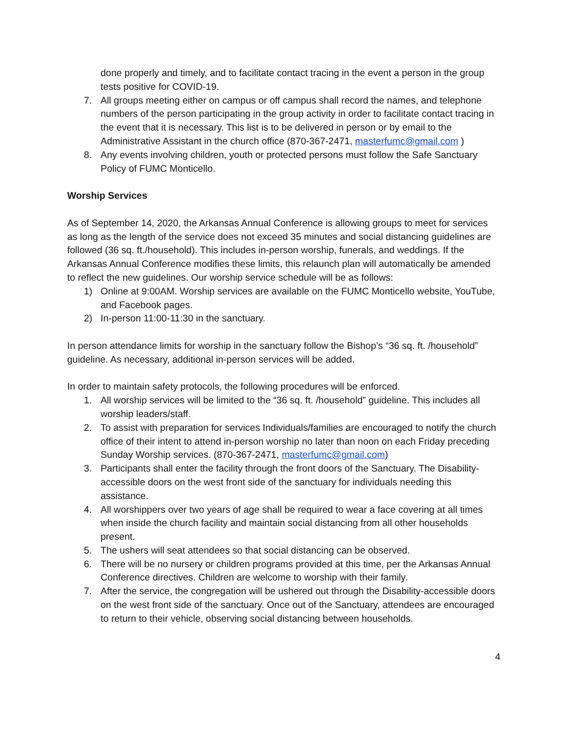done properly and timely, and to facilitate contact tracing in the event a person in the group tests positive for COVID-19.
7. All groups meeting either on campus or off campus shall record the names, and telephone numbers of the person participating in the group activity in order to facilitate contact tracing in the event that it is necessary. This list is to be delivered in person or by email to the Administrative Assistant in the church office (870-367-2471, masterfumc@gmail.com )
8. Any events involving children, youth or protected persons must follow the Safe Sanctuary Policy of FUMC Monticello.
Worship Services
As of September 14, 2020, the Arkansas Annual Conference is allowing groups to meet for services as long as the length of the service does not exceed 35 minutes and social distancing guidelines are followed (36 sq. ft./household). This includes in-person worship, funerals, and weddings. If the Arkansas Annual Conference modifies these limits, this relaunch plan will automatically be amended to reflect the new guidelines. Our worship service schedule will be as follows:
1) Online at 9:00AM. Worship services are available on the FUMC Monticello website, YouTube, and Facebook pages.
2) In-person 11:00-11:30 in the sanctuary.
In person attendance limits for worship in the sanctuary follow the Bishop’s “36 sq. ft. /household” guideline. As necessary, additional in-person services will be added.
In order to maintain safety protocols, the following procedures will be enforced.
1. All worship services will be limited to the “36 sq. ft. /household” guideline. This includes all worship leaders/staff.
2. To assist with preparation for services Individuals/families are encouraged to notify the church office of their intent to attend in-person worship no later than noon on each Friday preceding Sunday Worship services. (870-367-2471, masterfumc@gmail.com)
3. Participants shall enter the facility through the front doors of the Sanctuary. The Disability-accessible doors on the west front side of the sanctuary for individuals needing this assistance.
4. All worshippers over two years of age shall be required to wear a face covering at all times when inside the church facility and maintain social distancing from all other households present.
5. The ushers will seat attendees so that social distancing can be observed.
6. There will be no nursery or children programs provided at this time, per the Arkansas Annual Conference directives. Children are welcome to worship with their family.
7. After the service, the congregation will be ushered out through the Disability-accessible doors on the west front side of the sanctuary. Once out of the Sanctuary, attendees are encouraged to return to their vehicle, observing social distancing between households.
4